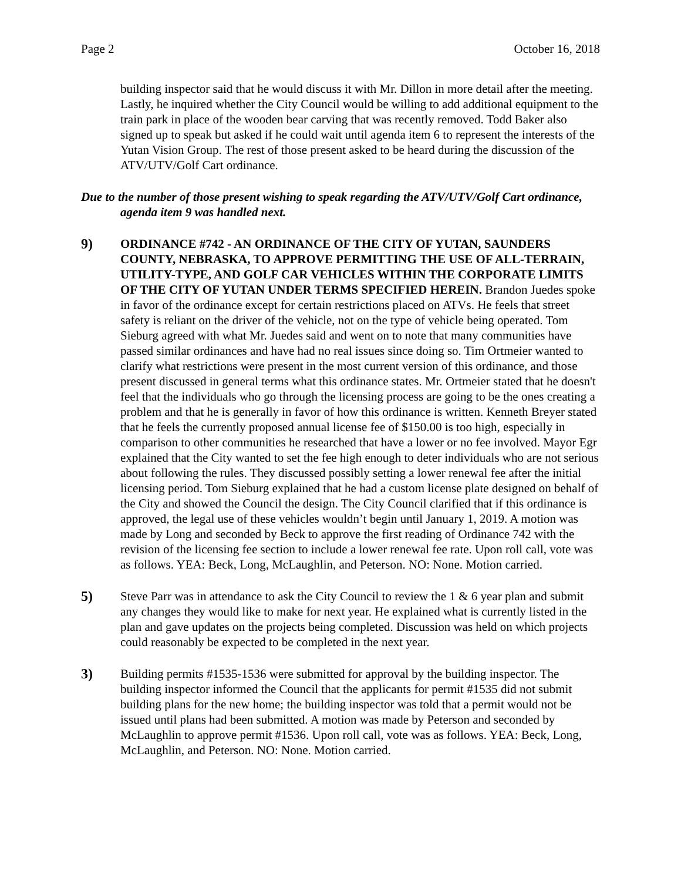Page 2 October 16, 2018
building inspector said that he would discuss it with Mr. Dillon in more detail after the meeting. Lastly, he inquired whether the City Council would be willing to add additional equipment to the train park in place of the wooden bear carving that was recently removed. Todd Baker also signed up to speak but asked if he could wait until agenda item 6 to represent the interests of the Yutan Vision Group. The rest of those present asked to be heard during the discussion of the ATV/UTV/Golf Cart ordinance.
Due to the number of those present wishing to speak regarding the ATV/UTV/Golf Cart ordinance, agenda item 9 was handled next.
9) ORDINANCE #742 - AN ORDINANCE OF THE CITY OF YUTAN, SAUNDERS COUNTY, NEBRASKA, TO APPROVE PERMITTING THE USE OF ALL-TERRAIN, UTILITY-TYPE, AND GOLF CAR VEHICLES WITHIN THE CORPORATE LIMITS OF THE CITY OF YUTAN UNDER TERMS SPECIFIED HEREIN. Brandon Juedes spoke in favor of the ordinance except for certain restrictions placed on ATVs. He feels that street safety is reliant on the driver of the vehicle, not on the type of vehicle being operated. Tom Sieburg agreed with what Mr. Juedes said and went on to note that many communities have passed similar ordinances and have had no real issues since doing so. Tim Ortmeier wanted to clarify what restrictions were present in the most current version of this ordinance, and those present discussed in general terms what this ordinance states. Mr. Ortmeier stated that he doesn't feel that the individuals who go through the licensing process are going to be the ones creating a problem and that he is generally in favor of how this ordinance is written. Kenneth Breyer stated that he feels the currently proposed annual license fee of $150.00 is too high, especially in comparison to other communities he researched that have a lower or no fee involved. Mayor Egr explained that the City wanted to set the fee high enough to deter individuals who are not serious about following the rules. They discussed possibly setting a lower renewal fee after the initial licensing period. Tom Sieburg explained that he had a custom license plate designed on behalf of the City and showed the Council the design. The City Council clarified that if this ordinance is approved, the legal use of these vehicles wouldn’t begin until January 1, 2019. A motion was made by Long and seconded by Beck to approve the first reading of Ordinance 742 with the revision of the licensing fee section to include a lower renewal fee rate. Upon roll call, vote was as follows. YEA: Beck, Long, McLaughlin, and Peterson. NO: None. Motion carried.
5) Steve Parr was in attendance to ask the City Council to review the 1 & 6 year plan and submit any changes they would like to make for next year. He explained what is currently listed in the plan and gave updates on the projects being completed. Discussion was held on which projects could reasonably be expected to be completed in the next year.
3) Building permits #1535-1536 were submitted for approval by the building inspector. The building inspector informed the Council that the applicants for permit #1535 did not submit building plans for the new home; the building inspector was told that a permit would not be issued until plans had been submitted. A motion was made by Peterson and seconded by McLaughlin to approve permit #1536. Upon roll call, vote was as follows. YEA: Beck, Long, McLaughlin, and Peterson. NO: None. Motion carried.